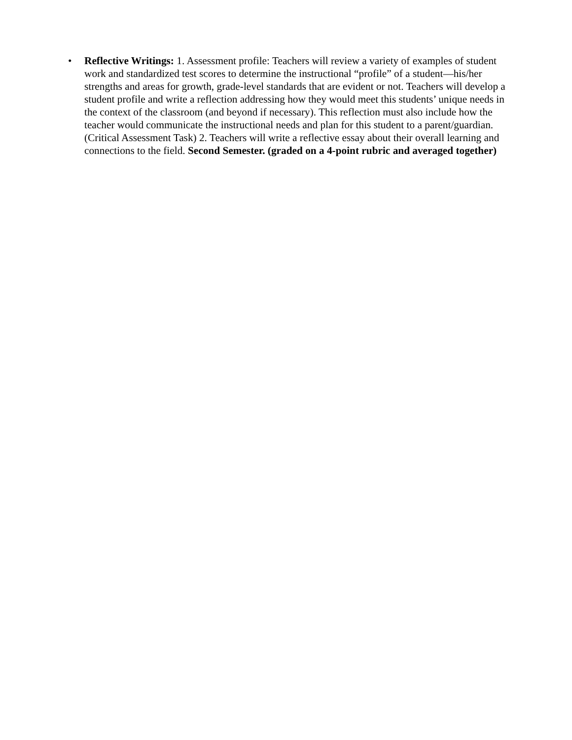• Reflective Writings: 1. Assessment profile: Teachers will review a variety of examples of student work and standardized test scores to determine the instructional “profile” of a student—his/her strengths and areas for growth, grade-level standards that are evident or not. Teachers will develop a student profile and write a reflection addressing how they would meet this students’ unique needs in the context of the classroom (and beyond if necessary). This reflection must also include how the teacher would communicate the instructional needs and plan for this student to a parent/guardian. (Critical Assessment Task) 2. Teachers will write a reflective essay about their overall learning and connections to the field. Second Semester. (graded on a 4-point rubric and averaged together)